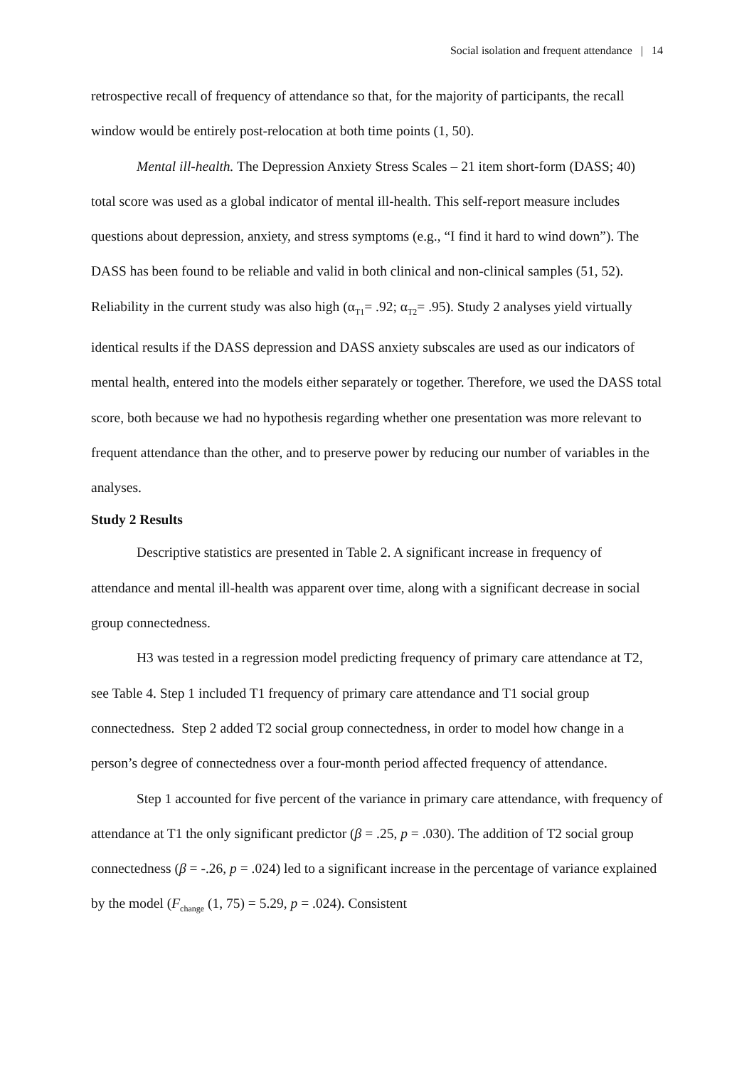Social isolation and frequent attendance | 14
retrospective recall of frequency of attendance so that, for the majority of participants, the recall window would be entirely post-relocation at both time points (1, 50).
Mental ill-health. The Depression Anxiety Stress Scales – 21 item short-form (DASS; 40) total score was used as a global indicator of mental ill-health. This self-report measure includes questions about depression, anxiety, and stress symptoms (e.g., “I find it hard to wind down”). The DASS has been found to be reliable and valid in both clinical and non-clinical samples (51, 52). Reliability in the current study was also high (α<sub>T1</sub>= .92; α<sub>T2</sub>= .95). Study 2 analyses yield virtually identical results if the DASS depression and DASS anxiety subscales are used as our indicators of mental health, entered into the models either separately or together. Therefore, we used the DASS total score, both because we had no hypothesis regarding whether one presentation was more relevant to frequent attendance than the other, and to preserve power by reducing our number of variables in the analyses.
Study 2 Results
Descriptive statistics are presented in Table 2. A significant increase in frequency of attendance and mental ill-health was apparent over time, along with a significant decrease in social group connectedness.
H3 was tested in a regression model predicting frequency of primary care attendance at T2, see Table 4. Step 1 included T1 frequency of primary care attendance and T1 social group connectedness. Step 2 added T2 social group connectedness, in order to model how change in a person’s degree of connectedness over a four-month period affected frequency of attendance.
Step 1 accounted for five percent of the variance in primary care attendance, with frequency of attendance at T1 the only significant predictor (β = .25, p = .030). The addition of T2 social group connectedness (β = -.26, p = .024) led to a significant increase in the percentage of variance explained by the model (F<sub>change</sub> (1, 75) = 5.29, p = .024). Consistent